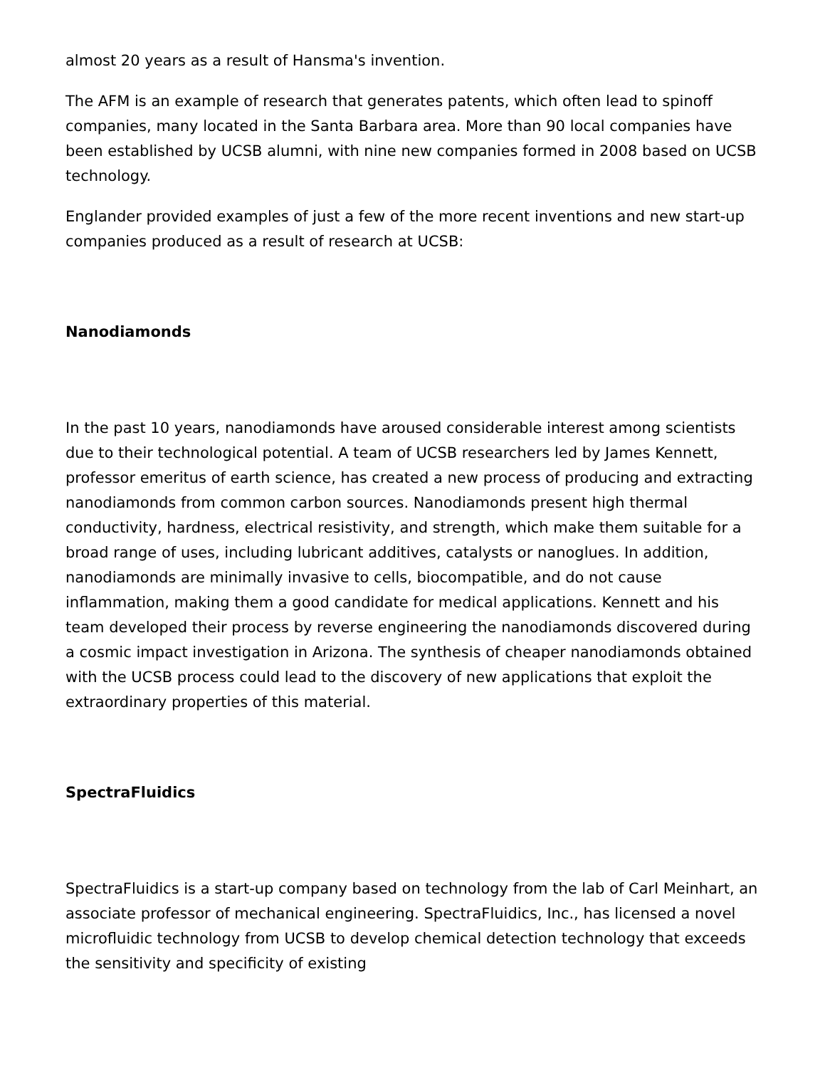almost 20 years as a result of Hansma's invention.
The AFM is an example of research that generates patents, which often lead to spinoff companies, many located in the Santa Barbara area. More than 90 local companies have been established by UCSB alumni, with nine new companies formed in 2008 based on UCSB technology.
Englander provided examples of just a few of the more recent inventions and new start-up companies produced as a result of research at UCSB:
Nanodiamonds
In the past 10 years, nanodiamonds have aroused considerable interest among scientists due to their technological potential. A team of UCSB researchers led by James Kennett, professor emeritus of earth science, has created a new process of producing and extracting nanodiamonds from common carbon sources. Nanodiamonds present high thermal conductivity, hardness, electrical resistivity, and strength, which make them suitable for a broad range of uses, including lubricant additives, catalysts or nanoglues. In addition, nanodiamonds are minimally invasive to cells, biocompatible, and do not cause inflammation, making them a good candidate for medical applications. Kennett and his team developed their process by reverse engineering the nanodiamonds discovered during a cosmic impact investigation in Arizona. The synthesis of cheaper nanodiamonds obtained with the UCSB process could lead to the discovery of new applications that exploit the extraordinary properties of this material.
SpectraFluidics
SpectraFluidics is a start-up company based on technology from the lab of Carl Meinhart, an associate professor of mechanical engineering. SpectraFluidics, Inc., has licensed a novel microfluidic technology from UCSB to develop chemical detection technology that exceeds the sensitivity and specificity of existing